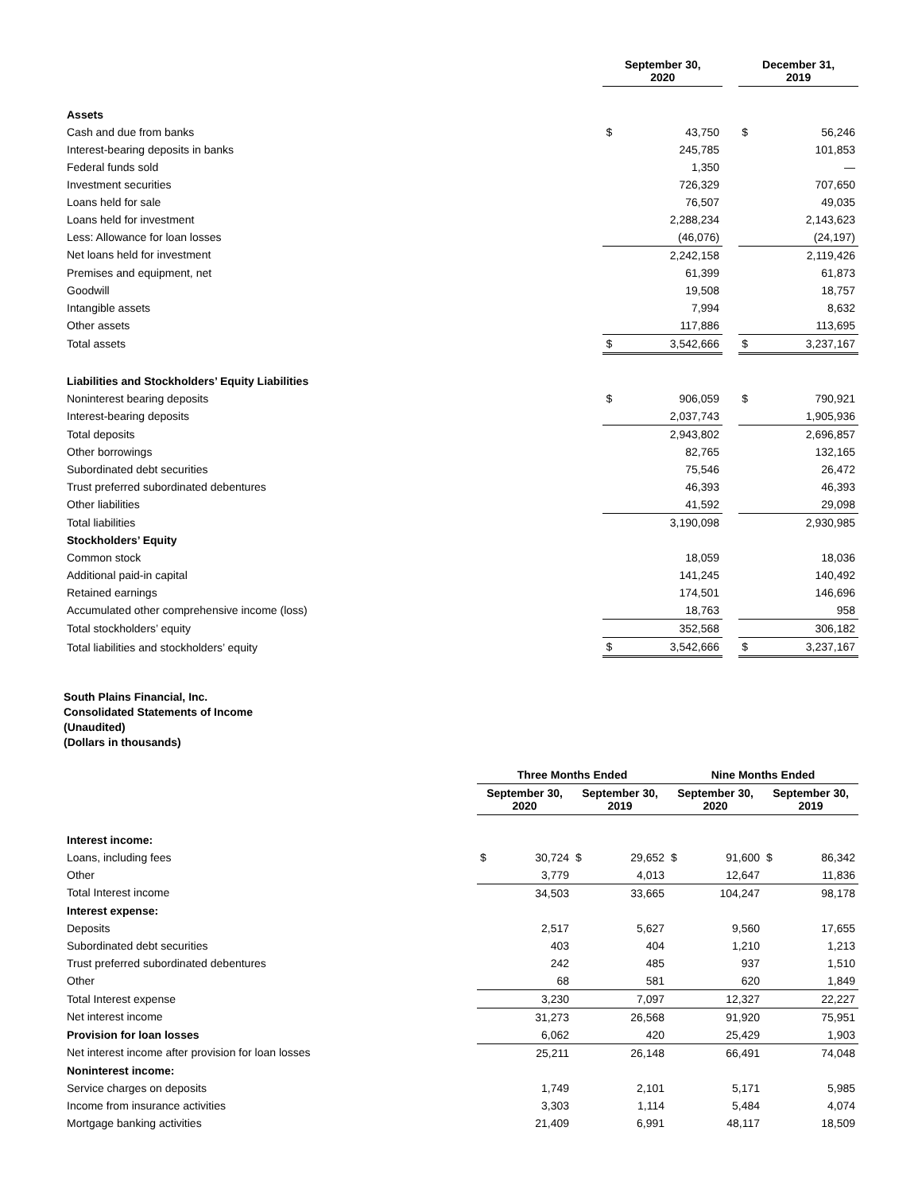| | September 30, 2020 | | | December 31, 2019 | |
| --- | --- | --- | --- | --- | --- |
| Assets | | | | | |
| Cash and due from banks | $ | 43,750 | | $ | 56,246 |
| Interest-bearing deposits in banks | | 245,785 | | | 101,853 |
| Federal funds sold | | 1,350 | | | — |
| Investment securities | | 726,329 | | | 707,650 |
| Loans held for sale | | 76,507 | | | 49,035 |
| Loans held for investment | | 2,288,234 | | | 2,143,623 |
| Less: Allowance for loan losses | | (46,076) | | | (24,197) |
| Net loans held for investment | | 2,242,158 | | | 2,119,426 |
| Premises and equipment, net | | 61,399 | | | 61,873 |
| Goodwill | | 19,508 | | | 18,757 |
| Intangible assets | | 7,994 | | | 8,632 |
| Other assets | | 117,886 | | | 113,695 |
| Total assets | $ | 3,542,666 | | $ | 3,237,167 |
| Liabilities and Stockholders’ Equity Liabilities | | | | | |
| Noninterest bearing deposits | $ | 906,059 | | $ | 790,921 |
| Interest-bearing deposits | | 2,037,743 | | | 1,905,936 |
| Total deposits | | 2,943,802 | | | 2,696,857 |
| Other borrowings | | 82,765 | | | 132,165 |
| Subordinated debt securities | | 75,546 | | | 26,472 |
| Trust preferred subordinated debentures | | 46,393 | | | 46,393 |
| Other liabilities | | 41,592 | | | 29,098 |
| Total liabilities | | 3,190,098 | | | 2,930,985 |
| Stockholders’ Equity | | | | | |
| Common stock | | 18,059 | | | 18,036 |
| Additional paid-in capital | | 141,245 | | | 140,492 |
| Retained earnings | | 174,501 | | | 146,696 |
| Accumulated other comprehensive income (loss) | | 18,763 | | | 958 |
| Total stockholders’ equity | | 352,568 | | | 306,182 |
| Total liabilities and stockholders’ equity | $ | 3,542,666 | | $ | 3,237,167 |
South Plains Financial, Inc.
Consolidated Statements of Income
(Unaudited)
(Dollars in thousands)
| | Three Months Ended | | | | Nine Months Ended | | | |
| --- | --- | --- | --- | --- | --- | --- | --- | --- |
| | September 30, 2020 | | September 30, 2019 | | September 30, 2020 | | September 30, 2019 | |
| Interest income: | | | | | | | | |
| Loans, including fees | $ | 30,724 | $ | 29,652 | $ | 91,600 | $ | 86,342 |
| Other | | 3,779 | | 4,013 | | 12,647 | | 11,836 |
| Total Interest income | | 34,503 | | 33,665 | | 104,247 | | 98,178 |
| Interest expense: | | | | | | | | |
| Deposits | | 2,517 | | 5,627 | | 9,560 | | 17,655 |
| Subordinated debt securities | | 403 | | 404 | | 1,210 | | 1,213 |
| Trust preferred subordinated debentures | | 242 | | 485 | | 937 | | 1,510 |
| Other | | 68 | | 581 | | 620 | | 1,849 |
| Total Interest expense | | 3,230 | | 7,097 | | 12,327 | | 22,227 |
| Net interest income | | 31,273 | | 26,568 | | 91,920 | | 75,951 |
| Provision for loan losses | | 6,062 | | 420 | | 25,429 | | 1,903 |
| Net interest income after provision for loan losses | | 25,211 | | 26,148 | | 66,491 | | 74,048 |
| Noninterest income: | | | | | | | | |
| Service charges on deposits | | 1,749 | | 2,101 | | 5,171 | | 5,985 |
| Income from insurance activities | | 3,303 | | 1,114 | | 5,484 | | 4,074 |
| Mortgage banking activities | | 21,409 | | 6,991 | | 48,117 | | 18,509 |